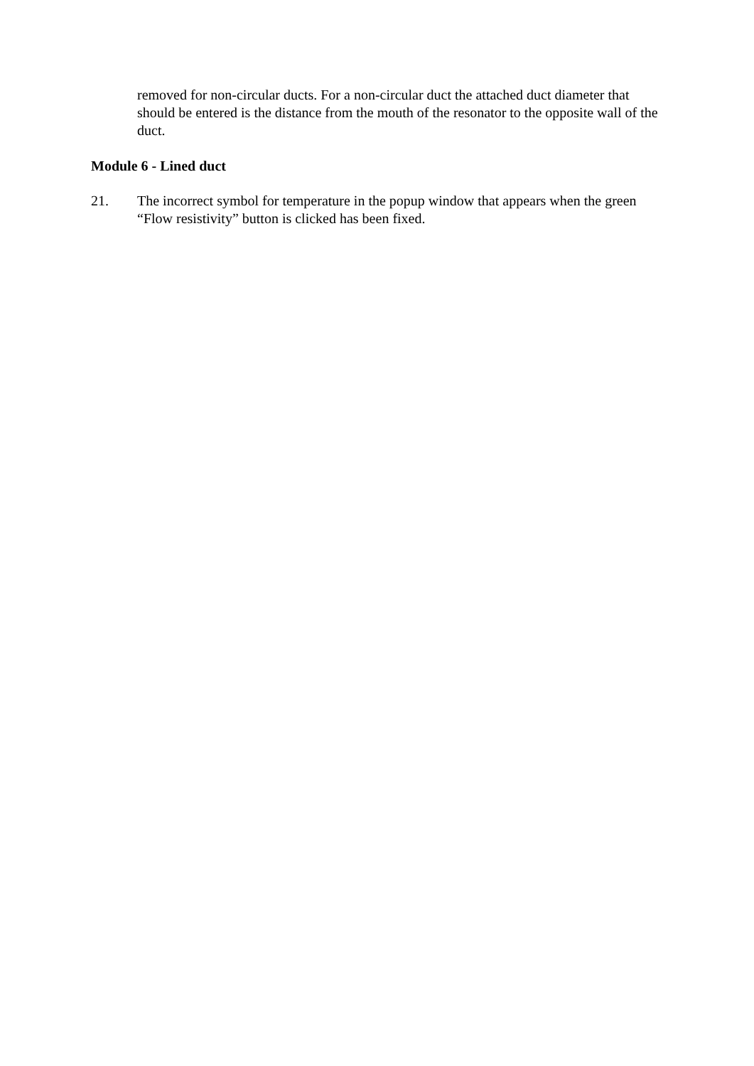removed for non-circular ducts. For a non-circular duct the attached duct diameter that should be entered is the distance from the mouth of the resonator to the opposite wall of the duct.
Module 6 - Lined duct
21. The incorrect symbol for temperature in the popup window that appears when the green “Flow resistivity” button is clicked has been fixed.